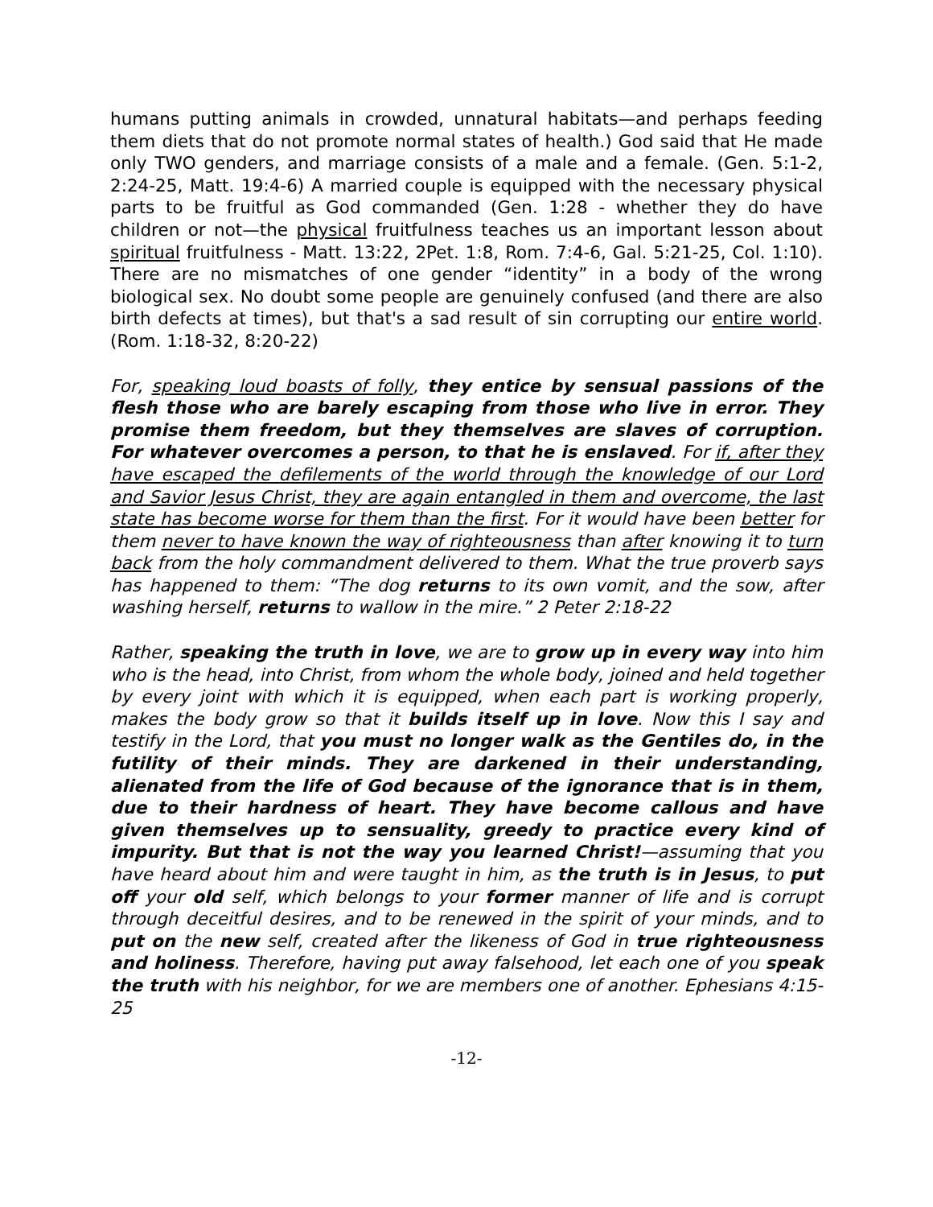humans putting animals in crowded, unnatural habitats—and perhaps feeding them diets that do not promote normal states of health.) God said that He made only TWO genders, and marriage consists of a male and a female. (Gen. 5:1-2, 2:24-25, Matt. 19:4-6) A married couple is equipped with the necessary physical parts to be fruitful as God commanded (Gen. 1:28 - whether they do have children or not—the physical fruitfulness teaches us an important lesson about spiritual fruitfulness - Matt. 13:22, 2Pet. 1:8, Rom. 7:4-6, Gal. 5:21-25, Col. 1:10). There are no mismatches of one gender “identity” in a body of the wrong biological sex. No doubt some people are genuinely confused (and there are also birth defects at times), but that's a sad result of sin corrupting our entire world. (Rom. 1:18-32, 8:20-22)
For, speaking loud boasts of folly, they entice by sensual passions of the flesh those who are barely escaping from those who live in error. They promise them freedom, but they themselves are slaves of corruption. For whatever overcomes a person, to that he is enslaved. For if, after they have escaped the defilements of the world through the knowledge of our Lord and Savior Jesus Christ, they are again entangled in them and overcome, the last state has become worse for them than the first. For it would have been better for them never to have known the way of righteousness than after knowing it to turn back from the holy commandment delivered to them. What the true proverb says has happened to them: “The dog returns to its own vomit, and the sow, after washing herself, returns to wallow in the mire.” 2 Peter 2:18-22
Rather, speaking the truth in love, we are to grow up in every way into him who is the head, into Christ, from whom the whole body, joined and held together by every joint with which it is equipped, when each part is working properly, makes the body grow so that it builds itself up in love. Now this I say and testify in the Lord, that you must no longer walk as the Gentiles do, in the futility of their minds. They are darkened in their understanding, alienated from the life of God because of the ignorance that is in them, due to their hardness of heart. They have become callous and have given themselves up to sensuality, greedy to practice every kind of impurity. But that is not the way you learned Christ!—assuming that you have heard about him and were taught in him, as the truth is in Jesus, to put off your old self, which belongs to your former manner of life and is corrupt through deceitful desires, and to be renewed in the spirit of your minds, and to put on the new self, created after the likeness of God in true righteousness and holiness. Therefore, having put away falsehood, let each one of you speak the truth with his neighbor, for we are members one of another. Ephesians 4:15-25
-12-